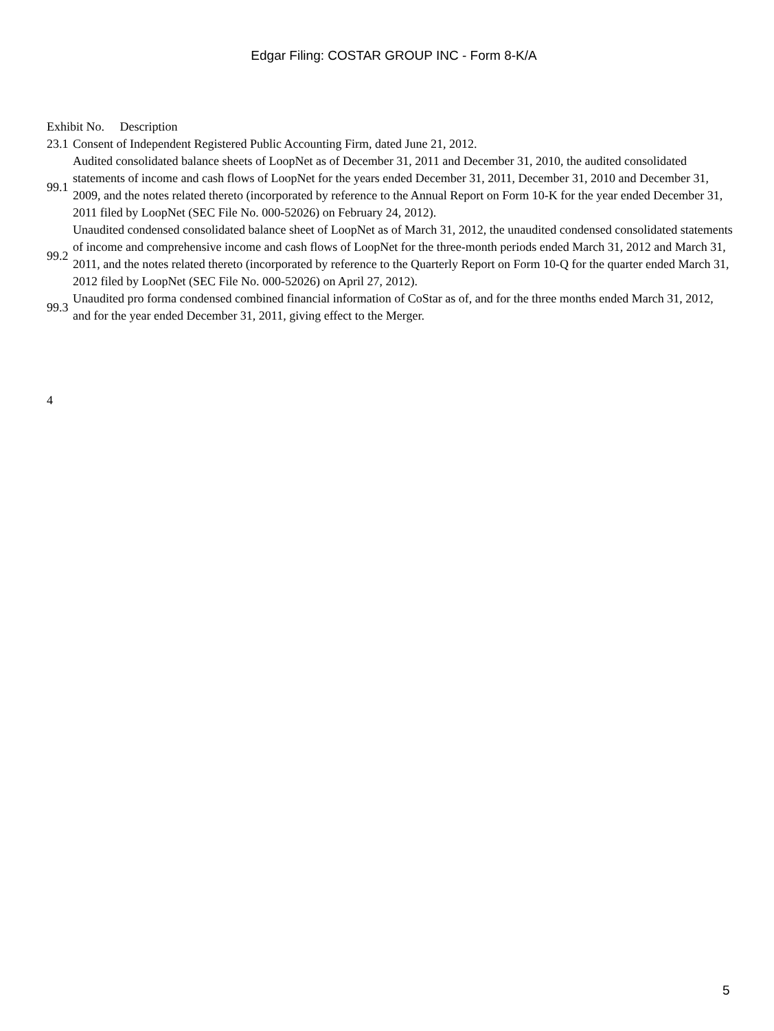Edgar Filing: COSTAR GROUP INC - Form 8-K/A
| Exhibit No. Description | |
| 23.1 | Consent of Independent Registered Public Accounting Firm, dated June 21, 2012. |
| 99.1 | Audited consolidated balance sheets of LoopNet as of December 31, 2011 and December 31, 2010, the audited consolidated statements of income and cash flows of LoopNet for the years ended December 31, 2011, December 31, 2010 and December 31, 2009, and the notes related thereto (incorporated by reference to the Annual Report on Form 10-K for the year ended December 31, 2011 filed by LoopNet (SEC File No. 000-52026) on February 24, 2012). |
| 99.2 | Unaudited condensed consolidated balance sheet of LoopNet as of March 31, 2012, the unaudited condensed consolidated statements of income and comprehensive income and cash flows of LoopNet for the three-month periods ended March 31, 2012 and March 31, 2011, and the notes related thereto (incorporated by reference to the Quarterly Report on Form 10-Q for the quarter ended March 31, 2012 filed by LoopNet (SEC File No. 000-52026) on April 27, 2012). |
| 99.3 | Unaudited pro forma condensed combined financial information of CoStar as of, and for the three months ended March 31, 2012, and for the year ended December 31, 2011, giving effect to the Merger. |
4
5